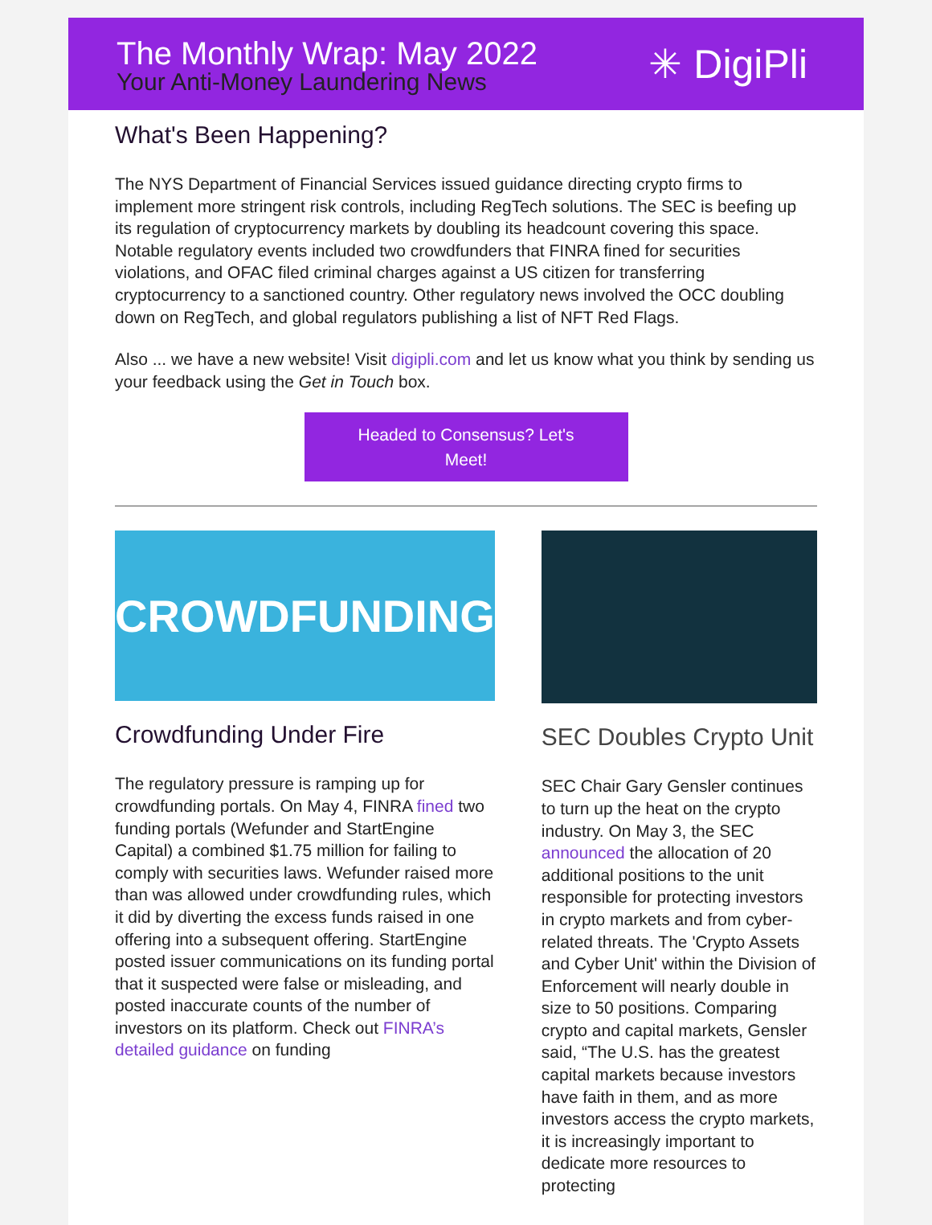The Monthly Wrap: May 2022
Your Anti-Money Laundering News
✳ DigiPli
What's Been Happening?
The NYS Department of Financial Services issued guidance directing crypto firms to implement more stringent risk controls, including RegTech solutions. The SEC is beefing up its regulation of cryptocurrency markets by doubling its headcount covering this space. Notable regulatory events included two crowdfunders that FINRA fined for securities violations, and OFAC filed criminal charges against a US citizen for transferring cryptocurrency to a sanctioned country. Other regulatory news involved the OCC doubling down on RegTech, and global regulators publishing a list of NFT Red Flags.
Also ... we have a new website! Visit digipli.com and let us know what you think by sending us your feedback using the Get in Touch box.
Headed to Consensus? Let's
Meet!
CROWDFUNDING
Crowdfunding Under Fire
The regulatory pressure is ramping up for crowdfunding portals. On May 4, FINRA fined two funding portals (Wefunder and StartEngine Capital) a combined $1.75 million for failing to comply with securities laws. Wefunder raised more than was allowed under crowdfunding rules, which it did by diverting the excess funds raised in one offering into a subsequent offering. StartEngine posted issuer communications on its funding portal that it suspected were false or misleading, and posted inaccurate counts of the number of investors on its platform. Check out FINRA’s detailed guidance on funding
SEC Doubles Crypto Unit
SEC Chair Gary Gensler continues to turn up the heat on the crypto industry. On May 3, the SEC announced the allocation of 20 additional positions to the unit responsible for protecting investors in crypto markets and from cyber-related threats. The 'Crypto Assets and Cyber Unit' within the Division of Enforcement will nearly double in size to 50 positions. Comparing crypto and capital markets, Gensler said, “The U.S. has the greatest capital markets because investors have faith in them, and as more investors access the crypto markets, it is increasingly important to dedicate more resources to protecting